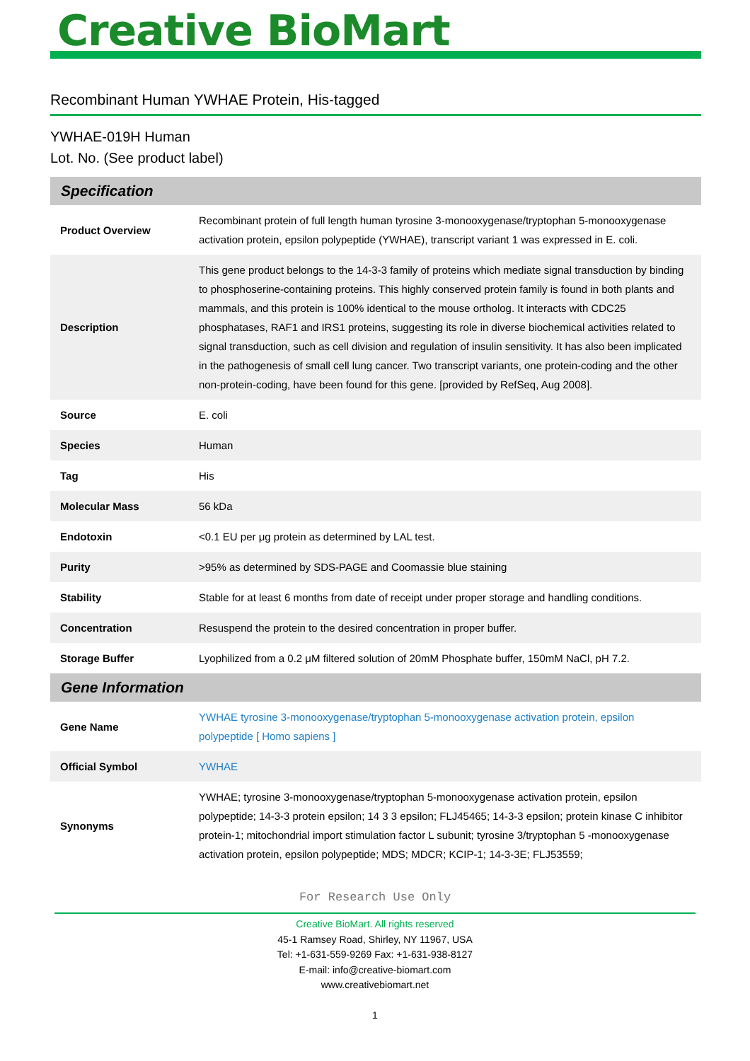Creative BioMart
Recombinant Human YWHAE Protein, His-tagged
YWHAE-019H Human
Lot. No. (See product label)
| Specification | |
| --- | --- |
| Product Overview | Recombinant protein of full length human tyrosine 3-monooxygenase/tryptophan 5-monooxygenase activation protein, epsilon polypeptide (YWHAE), transcript variant 1 was expressed in E. coli. |
| Description | This gene product belongs to the 14-3-3 family of proteins which mediate signal transduction by binding to phosphoserine-containing proteins. This highly conserved protein family is found in both plants and mammals, and this protein is 100% identical to the mouse ortholog. It interacts with CDC25 phosphatases, RAF1 and IRS1 proteins, suggesting its role in diverse biochemical activities related to signal transduction, such as cell division and regulation of insulin sensitivity. It has also been implicated in the pathogenesis of small cell lung cancer. Two transcript variants, one protein-coding and the other non-protein-coding, have been found for this gene. [provided by RefSeq, Aug 2008]. |
| Source | E. coli |
| Species | Human |
| Tag | His |
| Molecular Mass | 56 kDa |
| Endotoxin | <0.1 EU per μg protein as determined by LAL test. |
| Purity | >95% as determined by SDS-PAGE and Coomassie blue staining |
| Stability | Stable for at least 6 months from date of receipt under proper storage and handling conditions. |
| Concentration | Resuspend the protein to the desired concentration in proper buffer. |
| Storage Buffer | Lyophilized from a 0.2 μM filtered solution of 20mM Phosphate buffer, 150mM NaCl, pH 7.2. |
| Gene Information | |
| Gene Name | YWHAE tyrosine 3-monooxygenase/tryptophan 5-monooxygenase activation protein, epsilon polypeptide [ Homo sapiens ] |
| Official Symbol | YWHAE |
| Synonyms | YWHAE; tyrosine 3-monooxygenase/tryptophan 5-monooxygenase activation protein, epsilon polypeptide; 14-3-3 protein epsilon; 14 3 3 epsilon; FLJ45465; 14-3-3 epsilon; protein kinase C inhibitor protein-1; mitochondrial import stimulation factor L subunit; tyrosine 3/tryptophan 5 -monooxygenase activation protein, epsilon polypeptide; MDS; MDCR; KCIP-1; 14-3-3E; FLJ53559; |
For Research Use Only
Creative BioMart. All rights reserved
45-1 Ramsey Road, Shirley, NY 11967, USA
Tel: +1-631-559-9269 Fax: +1-631-938-8127
E-mail: info@creative-biomart.com
www.creativebiomart.net
1